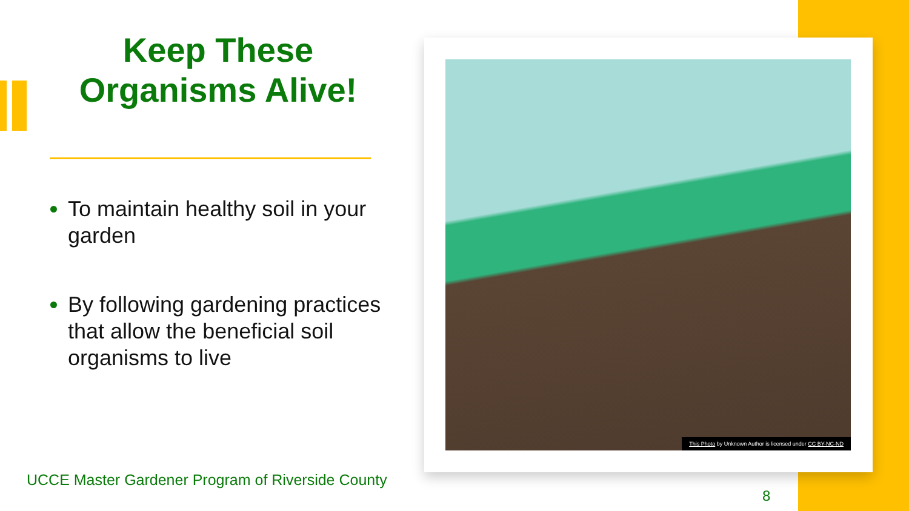Keep These
Organisms Alive!
To maintain healthy soil in your garden
By following gardening practices that allow the beneficial soil organisms to live
This Photo by Unknown Author is licensed under CC BY-NC-ND
UCCE Master Gardener Program of Riverside County
8